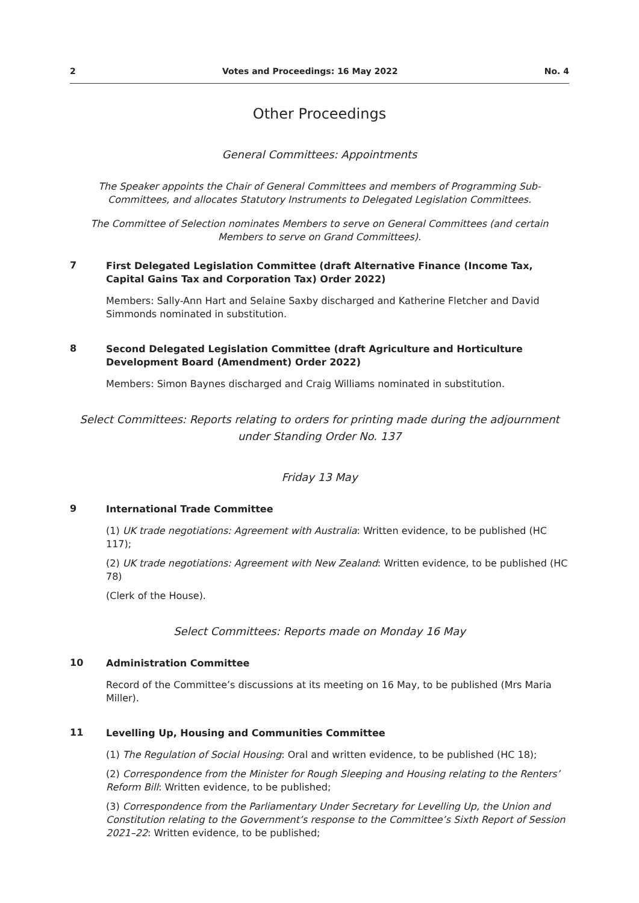2 Votes and Proceedings: 16 May 2022 No. 4
Other Proceedings
General Committees: Appointments
The Speaker appoints the Chair of General Committees and members of Programming Sub-Committees, and allocates Statutory Instruments to Delegated Legislation Committees.
The Committee of Selection nominates Members to serve on General Committees (and certain Members to serve on Grand Committees).
7
First Delegated Legislation Committee (draft Alternative Finance (Income Tax, Capital Gains Tax and Corporation Tax) Order 2022)
Members: Sally-Ann Hart and Selaine Saxby discharged and Katherine Fletcher and David Simmonds nominated in substitution.
8
Second Delegated Legislation Committee (draft Agriculture and Horticulture Development Board (Amendment) Order 2022)
Members: Simon Baynes discharged and Craig Williams nominated in substitution.
Select Committees: Reports relating to orders for printing made during the adjournment under Standing Order No. 137
Friday 13 May
9
International Trade Committee
(1) UK trade negotiations: Agreement with Australia: Written evidence, to be published (HC 117);
(2) UK trade negotiations: Agreement with New Zealand: Written evidence, to be published (HC 78)
(Clerk of the House).
Select Committees: Reports made on Monday 16 May
10
Administration Committee
Record of the Committee’s discussions at its meeting on 16 May, to be published (Mrs Maria Miller).
11
Levelling Up, Housing and Communities Committee
(1) The Regulation of Social Housing: Oral and written evidence, to be published (HC 18);
(2) Correspondence from the Minister for Rough Sleeping and Housing relating to the Renters’ Reform Bill: Written evidence, to be published;
(3) Correspondence from the Parliamentary Under Secretary for Levelling Up, the Union and Constitution relating to the Government’s response to the Committee’s Sixth Report of Session 2021–22: Written evidence, to be published;